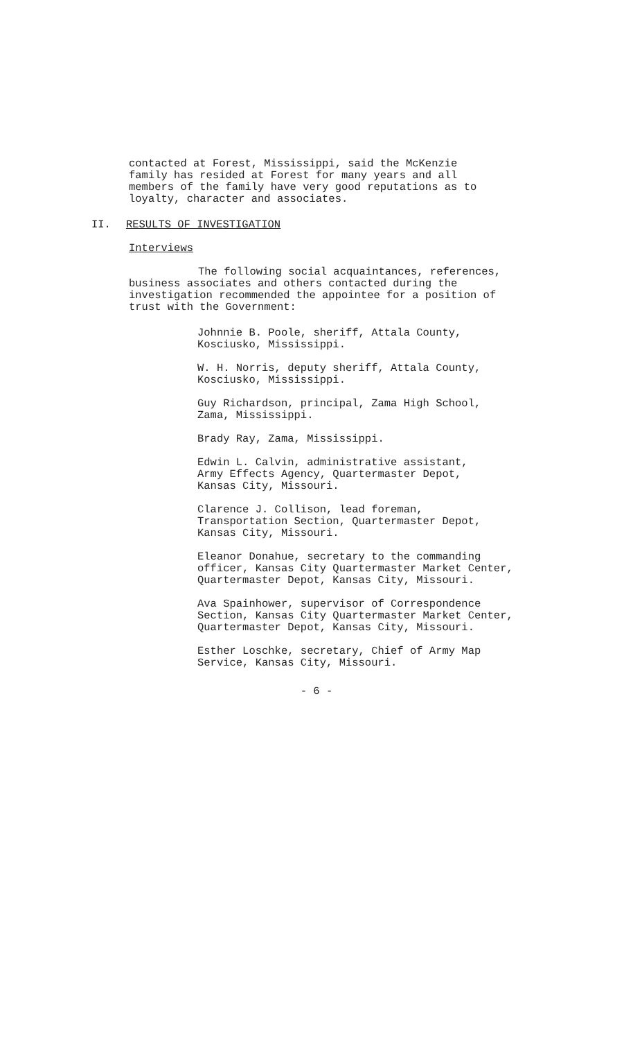contacted at Forest, Mississippi, said the McKenzie
family has resided at Forest for many years and all
members of the family have very good reputations as to
loyalty, character and associates.
II. RESULTS OF INVESTIGATION
Interviews
The following social acquaintances, references,
business associates and others contacted during the
investigation recommended the appointee for a position of
trust with the Government:
Johnnie B. Poole, sheriff, Attala County,
Kosciusko, Mississippi.
W. H. Norris, deputy sheriff, Attala County,
Kosciusko, Mississippi.
Guy Richardson, principal, Zama High School,
Zama, Mississippi.
Brady Ray, Zama, Mississippi.
Edwin L. Calvin, administrative assistant,
Army Effects Agency, Quartermaster Depot,
Kansas City, Missouri.
Clarence J. Collison, lead foreman,
Transportation Section, Quartermaster Depot,
Kansas City, Missouri.
Eleanor Donahue, secretary to the commanding
officer, Kansas City Quartermaster Market Center,
Quartermaster Depot, Kansas City, Missouri.
Ava Spainhower, supervisor of Correspondence
Section, Kansas City Quartermaster Market Center,
Quartermaster Depot, Kansas City, Missouri.
Esther Loschke, secretary, Chief of Army Map
Service, Kansas City, Missouri.
- 6 -